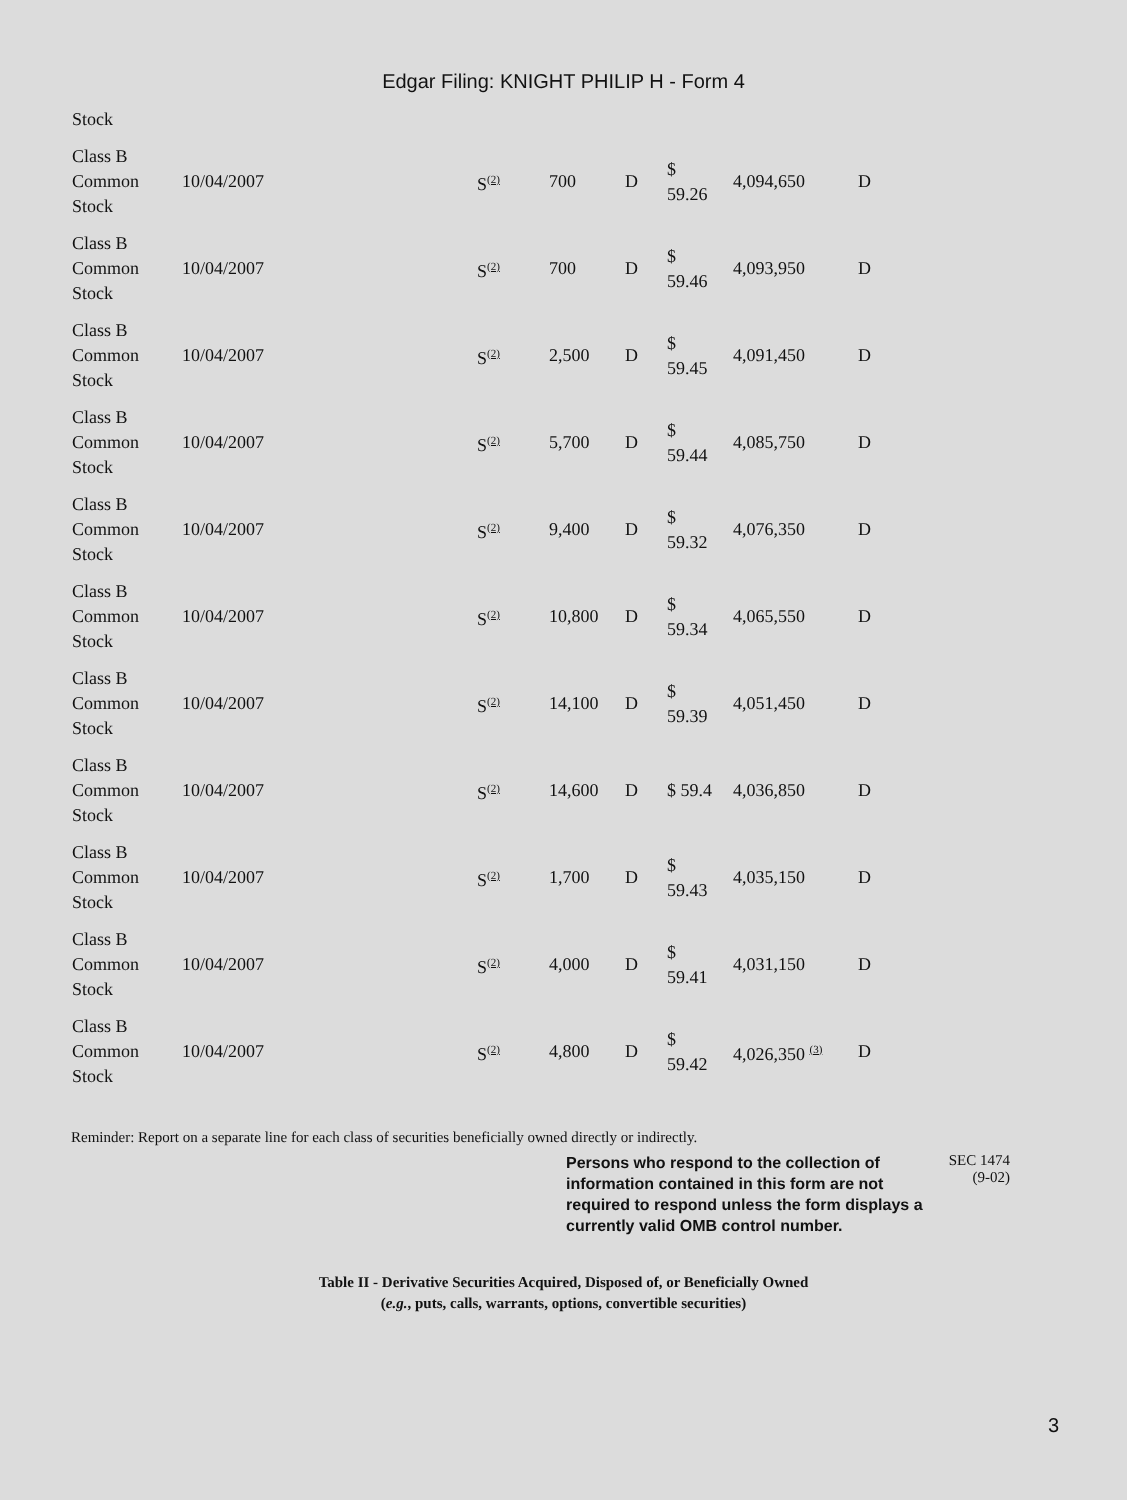Edgar Filing: KNIGHT PHILIP H - Form 4
| Stock | | | | | | | |
| Class B Common Stock | 10/04/2007 | S<sup>(2)</sup> | 700 | D | $ 59.26 | 4,094,650 | D |
| Class B Common Stock | 10/04/2007 | S<sup>(2)</sup> | 700 | D | $ 59.46 | 4,093,950 | D |
| Class B Common Stock | 10/04/2007 | S<sup>(2)</sup> | 2,500 | D | $ 59.45 | 4,091,450 | D |
| Class B Common Stock | 10/04/2007 | S<sup>(2)</sup> | 5,700 | D | $ 59.44 | 4,085,750 | D |
| Class B Common Stock | 10/04/2007 | S<sup>(2)</sup> | 9,400 | D | $ 59.32 | 4,076,350 | D |
| Class B Common Stock | 10/04/2007 | S<sup>(2)</sup> | 10,800 | D | $ 59.34 | 4,065,550 | D |
| Class B Common Stock | 10/04/2007 | S<sup>(2)</sup> | 14,100 | D | $ 59.39 | 4,051,450 | D |
| Class B Common Stock | 10/04/2007 | S<sup>(2)</sup> | 14,600 | D | $ 59.4 | 4,036,850 | D |
| Class B Common Stock | 10/04/2007 | S<sup>(2)</sup> | 1,700 | D | $ 59.43 | 4,035,150 | D |
| Class B Common Stock | 10/04/2007 | S<sup>(2)</sup> | 4,000 | D | $ 59.41 | 4,031,150 | D |
| Class B Common Stock | 10/04/2007 | S<sup>(2)</sup> | 4,800 | D | $ 59.42 | 4,026,350 <sup>(3)</sup> | D |
Reminder: Report on a separate line for each class of securities beneficially owned directly or indirectly.
Persons who respond to the collection of information contained in this form are not required to respond unless the form displays a currently valid OMB control number. SEC 1474
(9-02)
Table II - Derivative Securities Acquired, Disposed of, or Beneficially Owned
(e.g., puts, calls, warrants, options, convertible securities)
3